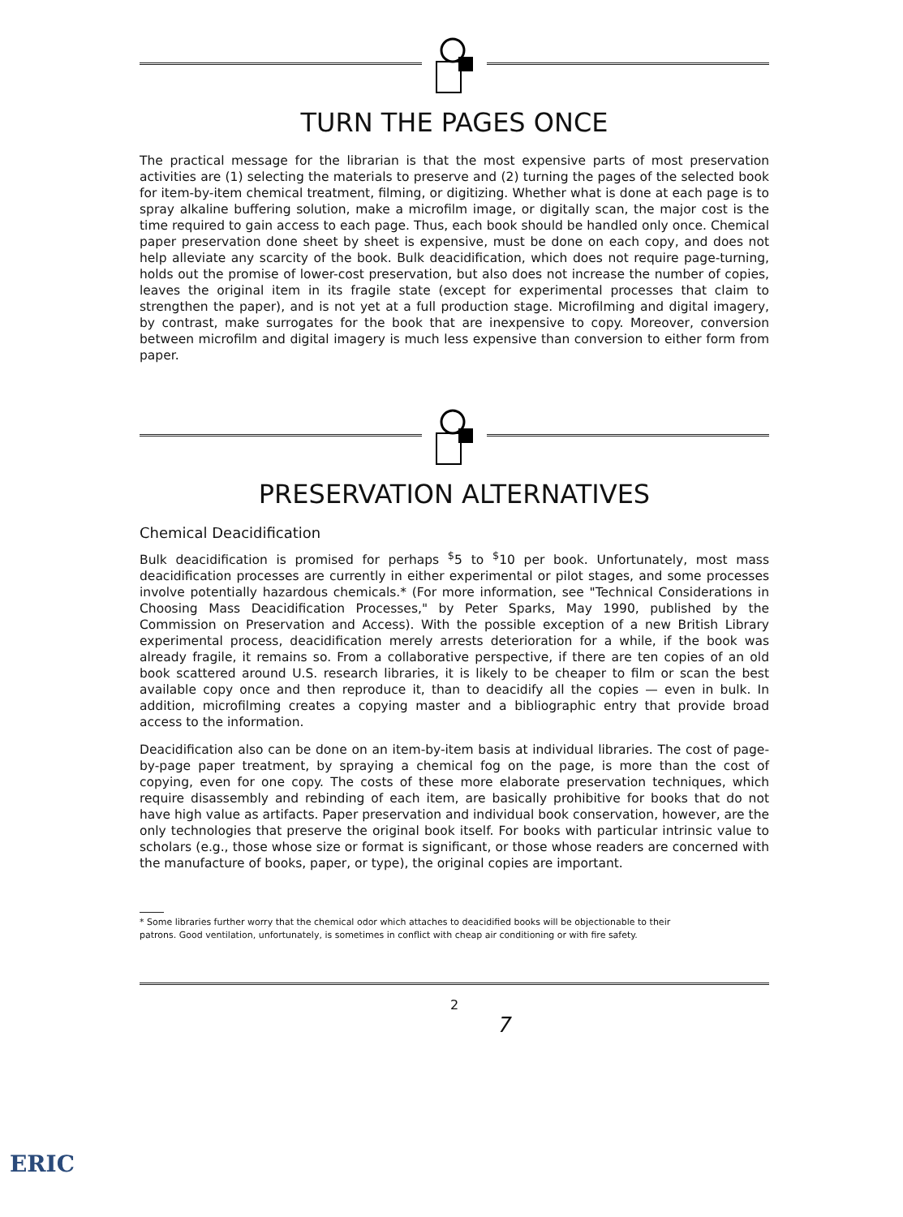TURN THE PAGES ONCE
The practical message for the librarian is that the most expensive parts of most preservation activities are (1) selecting the materials to preserve and (2) turning the pages of the selected book for item-by-item chemical treatment, filming, or digitizing. Whether what is done at each page is to spray alkaline buffering solution, make a microfilm image, or digitally scan, the major cost is the time required to gain access to each page. Thus, each book should be handled only once. Chemical paper preservation done sheet by sheet is expensive, must be done on each copy, and does not help alleviate any scarcity of the book. Bulk deacidification, which does not require page-turning, holds out the promise of lower-cost preservation, but also does not increase the number of copies, leaves the original item in its fragile state (except for experimental processes that claim to strengthen the paper), and is not yet at a full production stage. Microfilming and digital imagery, by contrast, make surrogates for the book that are inexpensive to copy. Moreover, conversion between microfilm and digital imagery is much less expensive than conversion to either form from paper.
PRESERVATION ALTERNATIVES
Chemical Deacidification
Bulk deacidification is promised for perhaps <sup>$</sup>5 to <sup>$</sup>10 per book. Unfortunately, most mass deacidification processes are currently in either experimental or pilot stages, and some processes involve potentially hazardous chemicals.* (For more information, see "Technical Considerations in Choosing Mass Deacidification Processes," by Peter Sparks, May 1990, published by the Commission on Preservation and Access). With the possible exception of a new British Library experimental process, deacidification merely arrests deterioration for a while, if the book was already fragile, it remains so. From a collaborative perspective, if there are ten copies of an old book scattered around U.S. research libraries, it is likely to be cheaper to film or scan the best available copy once and then reproduce it, than to deacidify all the copies — even in bulk. In addition, microfilming creates a copying master and a bibliographic entry that provide broad access to the information.
Deacidification also can be done on an item-by-item basis at individual libraries. The cost of page-by-page paper treatment, by spraying a chemical fog on the page, is more than the cost of copying, even for one copy. The costs of these more elaborate preservation techniques, which require disassembly and rebinding of each item, are basically prohibitive for books that do not have high value as artifacts. Paper preservation and individual book conservation, however, are the only technologies that preserve the original book itself. For books with particular intrinsic value to scholars (e.g., those whose size or format is significant, or those whose readers are concerned with the manufacture of books, paper, or type), the original copies are important.
* Some libraries further worry that the chemical odor which attaches to deacidified books will be objectionable to their
patrons. Good ventilation, unfortunately, is sometimes in conflict with cheap air conditioning or with fire safety.
2
7
ERIC